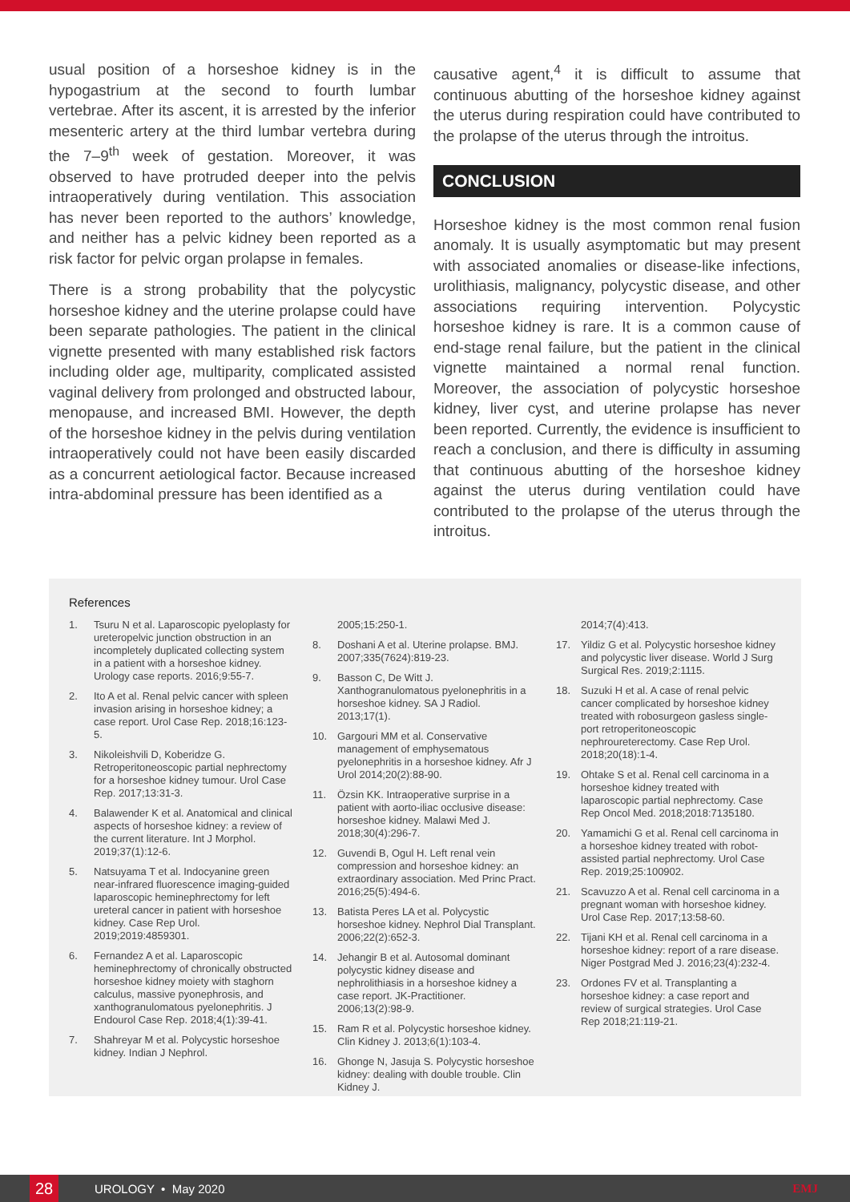usual position of a horseshoe kidney is in the hypogastrium at the second to fourth lumbar vertebrae. After its ascent, it is arrested by the inferior mesenteric artery at the third lumbar vertebra during the 7–9<sup>th</sup> week of gestation. Moreover, it was observed to have protruded deeper into the pelvis intraoperatively during ventilation. This association has never been reported to the authors’ knowledge, and neither has a pelvic kidney been reported as a risk factor for pelvic organ prolapse in females.
There is a strong probability that the polycystic horseshoe kidney and the uterine prolapse could have been separate pathologies. The patient in the clinical vignette presented with many established risk factors including older age, multiparity, complicated assisted vaginal delivery from prolonged and obstructed labour, menopause, and increased BMI. However, the depth of the horseshoe kidney in the pelvis during ventilation intraoperatively could not have been easily discarded as a concurrent aetiological factor. Because increased intra-abdominal pressure has been identified as a
causative agent,<sup>4</sup> it is difficult to assume that continuous abutting of the horseshoe kidney against the uterus during respiration could have contributed to the prolapse of the uterus through the introitus.
CONCLUSION
Horseshoe kidney is the most common renal fusion anomaly. It is usually asymptomatic but may present with associated anomalies or disease-like infections, urolithiasis, malignancy, polycystic disease, and other associations requiring intervention. Polycystic horseshoe kidney is rare. It is a common cause of end-stage renal failure, but the patient in the clinical vignette maintained a normal renal function. Moreover, the association of polycystic horseshoe kidney, liver cyst, and uterine prolapse has never been reported. Currently, the evidence is insufficient to reach a conclusion, and there is difficulty in assuming that continuous abutting of the horseshoe kidney against the uterus during ventilation could have contributed to the prolapse of the uterus through the introitus.
References
1. Tsuru N et al. Laparoscopic pyeloplasty for ureteropelvic junction obstruction in an incompletely duplicated collecting system in a patient with a horseshoe kidney. Urology case reports. 2016;9:55-7.
2. Ito A et al. Renal pelvic cancer with spleen invasion arising in horseshoe kidney; a case report. Urol Case Rep. 2018;16:123-5.
3. Nikoleishvili D, Koberidze G. Retroperitoneoscopic partial nephrectomy for a horseshoe kidney tumour. Urol Case Rep. 2017;13:31-3.
4. Balawender K et al. Anatomical and clinical aspects of horseshoe kidney: a review of the current literature. Int J Morphol. 2019;37(1):12-6.
5. Natsuyama T et al. Indocyanine green near-infrared fluorescence imaging-guided laparoscopic heminephrectomy for left ureteral cancer in patient with horseshoe kidney. Case Rep Urol. 2019;2019:4859301.
6. Fernandez A et al. Laparoscopic heminephrectomy of chronically obstructed horseshoe kidney moiety with staghorn calculus, massive pyonephrosis, and xanthogranulomatous pyelonephritis. J Endourol Case Rep. 2018;4(1):39-41.
7. Shahreyar M et al. Polycystic horseshoe kidney. Indian J Nephrol.
2005;15:250-1.
8. Doshani A et al. Uterine prolapse. BMJ. 2007;335(7624):819-23.
9. Basson C, De Witt J. Xanthogranulomatous pyelonephritis in a horseshoe kidney. SA J Radiol. 2013;17(1).
10. Gargouri MM et al. Conservative management of emphysematous pyelonephritis in a horseshoe kidney. Afr J Urol 2014;20(2):88-90.
11. Özsin KK. Intraoperative surprise in a patient with aorto-iliac occlusive disease: horseshoe kidney. Malawi Med J. 2018;30(4):296-7.
12. Guvendi B, Ogul H. Left renal vein compression and horseshoe kidney: an extraordinary association. Med Princ Pract. 2016;25(5):494-6.
13. Batista Peres LA et al. Polycystic horseshoe kidney. Nephrol Dial Transplant. 2006;22(2):652-3.
14. Jehangir B et al. Autosomal dominant polycystic kidney disease and nephrolithiasis in a horseshoe kidney a case report. JK-Practitioner. 2006;13(2):98-9.
15. Ram R et al. Polycystic horseshoe kidney. Clin Kidney J. 2013;6(1):103-4.
16. Ghonge N, Jasuja S. Polycystic horseshoe kidney: dealing with double trouble. Clin Kidney J.
2014;7(4):413.
17. Yildiz G et al. Polycystic horseshoe kidney and polycystic liver disease. World J Surg Surgical Res. 2019;2:1115.
18. Suzuki H et al. A case of renal pelvic cancer complicated by horseshoe kidney treated with robosurgeon gasless single-port retroperitoneoscopic nephroureterectomy. Case Rep Urol. 2018;20(18):1-4.
19. Ohtake S et al. Renal cell carcinoma in a horseshoe kidney treated with laparoscopic partial nephrectomy. Case Rep Oncol Med. 2018;2018:7135180.
20. Yamamichi G et al. Renal cell carcinoma in a horseshoe kidney treated with robot-assisted partial nephrectomy. Urol Case Rep. 2019;25:100902.
21. Scavuzzo A et al. Renal cell carcinoma in a pregnant woman with horseshoe kidney. Urol Case Rep. 2017;13:58-60.
22. Tijani KH et al. Renal cell carcinoma in a horseshoe kidney: report of a rare disease. Niger Postgrad Med J. 2016;23(4):232-4.
23. Ordones FV et al. Transplanting a horseshoe kidney: a case report and review of surgical strategies. Urol Case Rep 2018;21:119-21.
28
UROLOGY • May 2020 EMJ